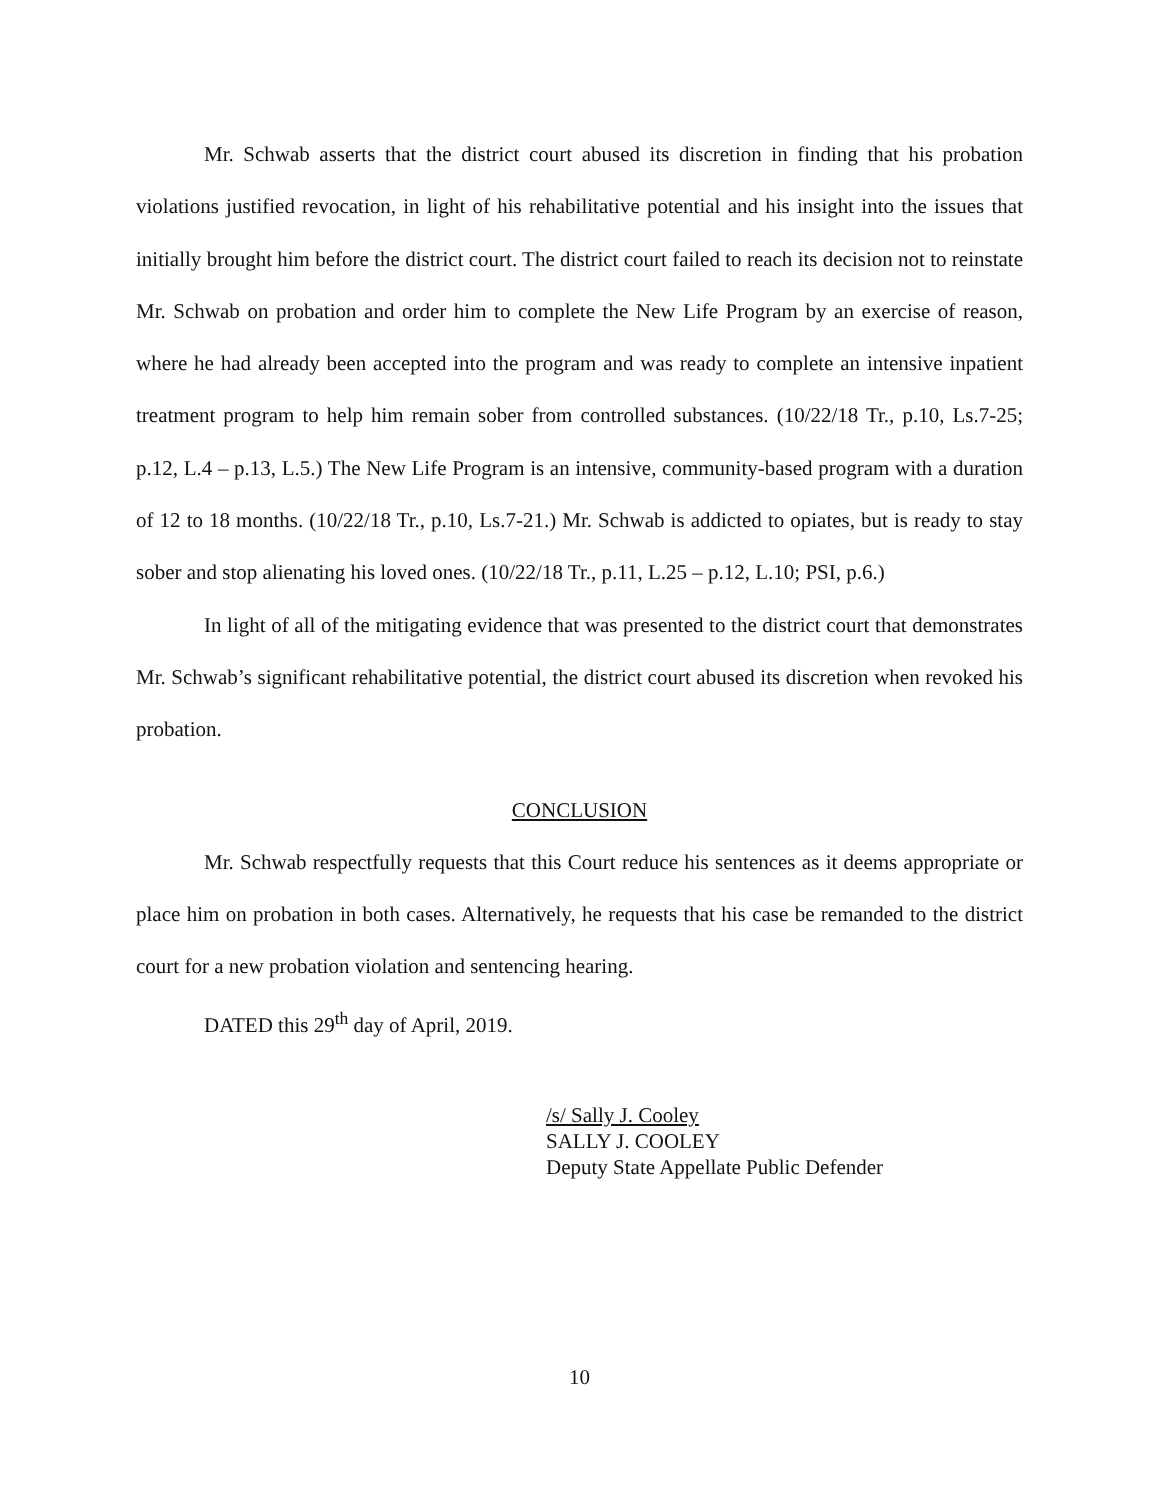Mr. Schwab asserts that the district court abused its discretion in finding that his probation violations justified revocation, in light of his rehabilitative potential and his insight into the issues that initially brought him before the district court. The district court failed to reach its decision not to reinstate Mr. Schwab on probation and order him to complete the New Life Program by an exercise of reason, where he had already been accepted into the program and was ready to complete an intensive inpatient treatment program to help him remain sober from controlled substances. (10/22/18 Tr., p.10, Ls.7-25; p.12, L.4 – p.13, L.5.) The New Life Program is an intensive, community-based program with a duration of 12 to 18 months. (10/22/18 Tr., p.10, Ls.7-21.) Mr. Schwab is addicted to opiates, but is ready to stay sober and stop alienating his loved ones. (10/22/18 Tr., p.11, L.25 – p.12, L.10; PSI, p.6.)
In light of all of the mitigating evidence that was presented to the district court that demonstrates Mr. Schwab’s significant rehabilitative potential, the district court abused its discretion when revoked his probation.
CONCLUSION
Mr. Schwab respectfully requests that this Court reduce his sentences as it deems appropriate or place him on probation in both cases. Alternatively, he requests that his case be remanded to the district court for a new probation violation and sentencing hearing.
DATED this 29<sup>th</sup> day of April, 2019.
/s/ Sally J. Cooley
SALLY J. COOLEY
Deputy State Appellate Public Defender
10